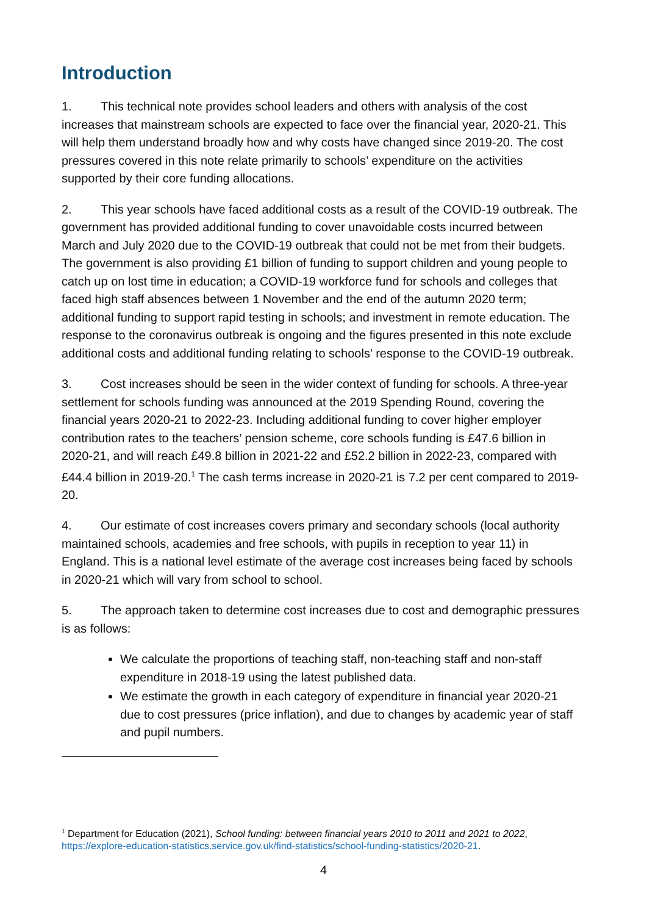Introduction
1. This technical note provides school leaders and others with analysis of the cost increases that mainstream schools are expected to face over the financial year, 2020-21. This will help them understand broadly how and why costs have changed since 2019-20. The cost pressures covered in this note relate primarily to schools’ expenditure on the activities supported by their core funding allocations.
2. This year schools have faced additional costs as a result of the COVID-19 outbreak. The government has provided additional funding to cover unavoidable costs incurred between March and July 2020 due to the COVID-19 outbreak that could not be met from their budgets. The government is also providing £1 billion of funding to support children and young people to catch up on lost time in education; a COVID-19 workforce fund for schools and colleges that faced high staff absences between 1 November and the end of the autumn 2020 term; additional funding to support rapid testing in schools; and investment in remote education. The response to the coronavirus outbreak is ongoing and the figures presented in this note exclude additional costs and additional funding relating to schools’ response to the COVID-19 outbreak.
3. Cost increases should be seen in the wider context of funding for schools. A three-year settlement for schools funding was announced at the 2019 Spending Round, covering the financial years 2020-21 to 2022-23. Including additional funding to cover higher employer contribution rates to the teachers’ pension scheme, core schools funding is £47.6 billion in 2020-21, and will reach £49.8 billion in 2021-22 and £52.2 billion in 2022-23, compared with £44.4 billion in 2019-20.<sup>1</sup> The cash terms increase in 2020-21 is 7.2 per cent compared to 2019-20.
4. Our estimate of cost increases covers primary and secondary schools (local authority maintained schools, academies and free schools, with pupils in reception to year 11) in England. This is a national level estimate of the average cost increases being faced by schools in 2020-21 which will vary from school to school.
5. The approach taken to determine cost increases due to cost and demographic pressures is as follows:
We calculate the proportions of teaching staff, non-teaching staff and non-staff expenditure in 2018-19 using the latest published data.
We estimate the growth in each category of expenditure in financial year 2020-21 due to cost pressures (price inflation), and due to changes by academic year of staff and pupil numbers.
<sup>1</sup> Department for Education (2021), School funding: between financial years 2010 to 2011 and 2021 to 2022, https://explore-education-statistics.service.gov.uk/find-statistics/school-funding-statistics/2020-21.
4